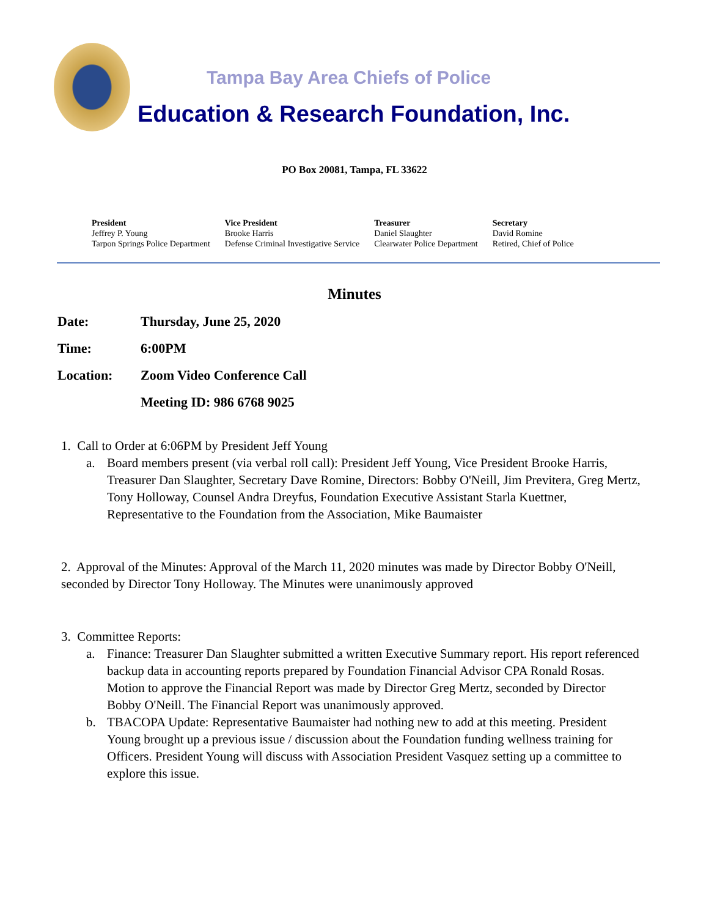Tampa Bay Area Chiefs of Police
Education & Research Foundation, Inc.
PO Box 20081, Tampa, FL 33622
President
Jeffrey P. Young
Tarpon Springs Police Department
Vice President
Brooke Harris
Defense Criminal Investigative Service
Treasurer
Daniel Slaughter
Clearwater Police Department
Secretary
David Romine
Retired, Chief of Police
Minutes
Date: Thursday, June 25, 2020
Time: 6:00PM
Location: Zoom Video Conference Call
Meeting ID: 986 6768 9025
1. Call to Order at 6:06PM by President Jeff Young
a. Board members present (via verbal roll call): President Jeff Young, Vice President Brooke Harris, Treasurer Dan Slaughter, Secretary Dave Romine, Directors: Bobby O'Neill, Jim Previtera, Greg Mertz, Tony Holloway, Counsel Andra Dreyfus, Foundation Executive Assistant Starla Kuettner, Representative to the Foundation from the Association, Mike Baumaister
2. Approval of the Minutes: Approval of the March 11, 2020 minutes was made by Director Bobby O'Neill, seconded by Director Tony Holloway. The Minutes were unanimously approved
3. Committee Reports:
a. Finance: Treasurer Dan Slaughter submitted a written Executive Summary report. His report referenced backup data in accounting reports prepared by Foundation Financial Advisor CPA Ronald Rosas. Motion to approve the Financial Report was made by Director Greg Mertz, seconded by Director Bobby O'Neill. The Financial Report was unanimously approved.
b. TBACOPA Update: Representative Baumaister had nothing new to add at this meeting. President Young brought up a previous issue / discussion about the Foundation funding wellness training for Officers. President Young will discuss with Association President Vasquez setting up a committee to explore this issue.